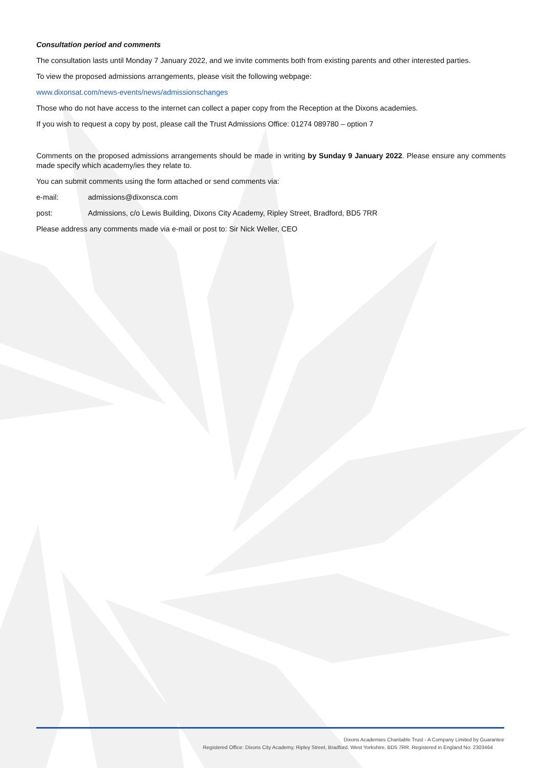Consultation period and comments
The consultation lasts until Monday 7 January 2022, and we invite comments both from existing parents and other interested parties.
To view the proposed admissions arrangements, please visit the following webpage:
www.dixonsat.com/news-events/news/admissionschanges
Those who do not have access to the internet can collect a paper copy from the Reception at the Dixons academies.
If you wish to request a copy by post, please call the Trust Admissions Office: 01274 089780 – option 7
Comments on the proposed admissions arrangements should be made in writing by Sunday 9 January 2022. Please ensure any comments made specify which academy/ies they relate to.
You can submit comments using the form attached or send comments via:
e-mail: admissions@dixonsca.com
post: Admissions, c/o Lewis Building, Dixons City Academy, Ripley Street, Bradford, BD5 7RR
Please address any comments made via e-mail or post to: Sir Nick Weller, CEO
Dixons Academies Charitable Trust - A Company Limited by Guarantee
Registered Office: Dixons City Academy, Ripley Street, Bradford, West Yorkshire, BD5 7RR. Registered in England No: 2303464